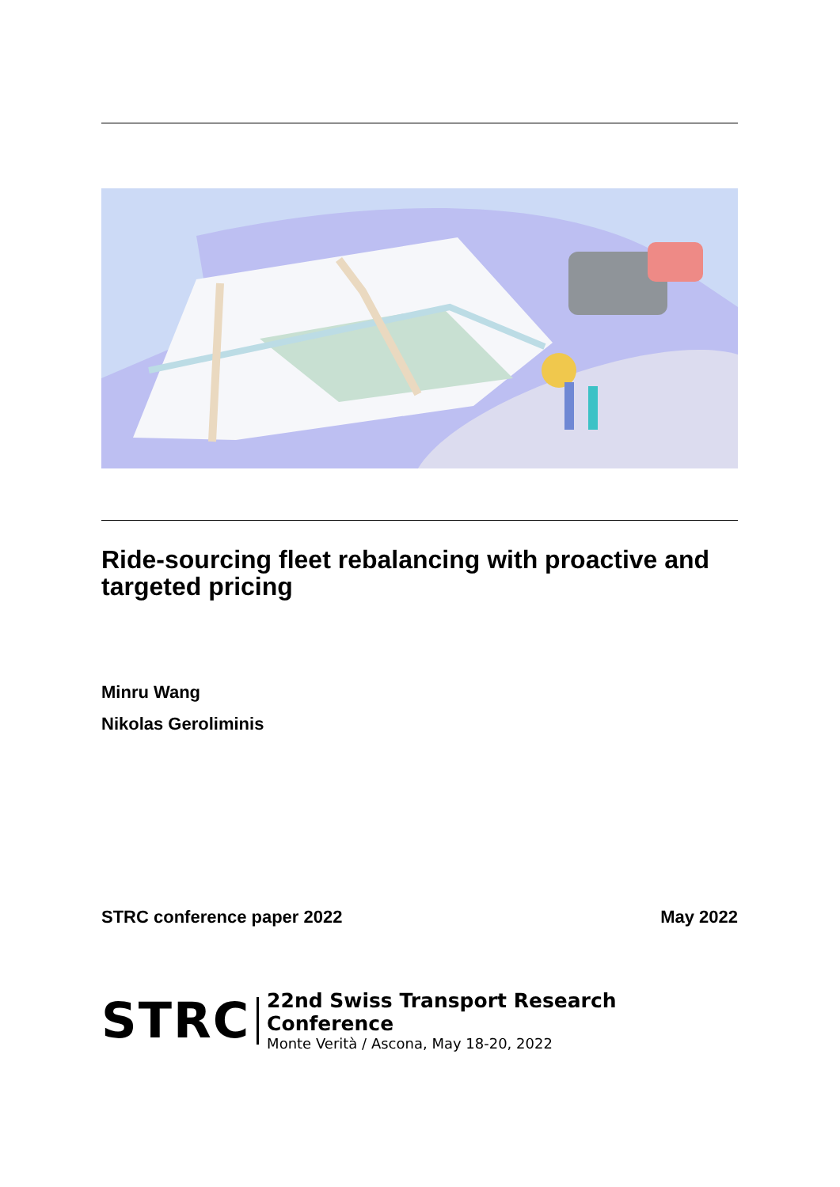Ride-sourcing fleet rebalancing with proactive and targeted pricing
Minru Wang
Nikolas Geroliminis
STRC conference paper 2022 May 2022
STRC
22nd Swiss Transport Research Conference
Monte Verità / Ascona, May 18-20, 2022